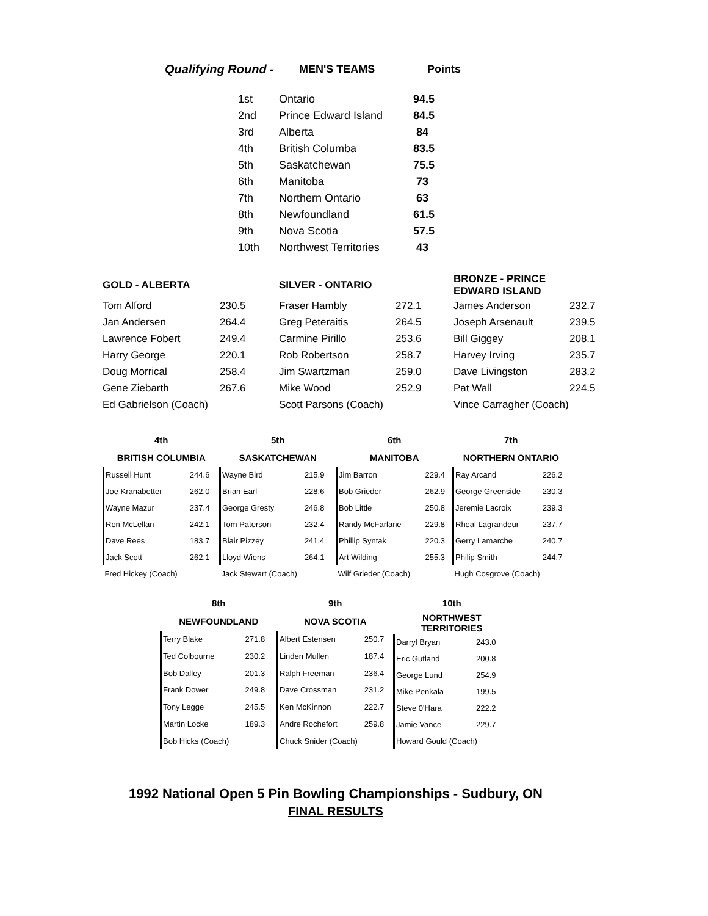| Qualifying Round - | MEN'S TEAMS | Points |
| 1st | Ontario | 94.5 |
| 2nd | Prince Edward Island | 84.5 |
| 3rd | Alberta | 84 |
| 4th | British Columba | 83.5 |
| 5th | Saskatchewan | 75.5 |
| 6th | Manitoba | 73 |
| 7th | Northern Ontario | 63 |
| 8th | Newfoundland | 61.5 |
| 9th | Nova Scotia | 57.5 |
| 10th | Northwest Territories | 43 |
| GOLD - ALBERTA | | SILVER - ONTARIO | | BRONZE - PRINCE EDWARD ISLAND | |
| Tom Alford | 230.5 | Fraser Hambly | 272.1 | James Anderson | 232.7 |
| Jan Andersen | 264.4 | Greg Peteraitis | 264.5 | Joseph Arsenault | 239.5 |
| Lawrence Fobert | 249.4 | Carmine Pirillo | 253.6 | Bill Giggey | 208.1 |
| Harry George | 220.1 | Rob Robertson | 258.7 | Harvey Irving | 235.7 |
| Doug Morrical | 258.4 | Jim Swartzman | 259.0 | Dave Livingston | 283.2 |
| Gene Ziebarth | 267.6 | Mike Wood | 252.9 | Pat Wall | 224.5 |
| Ed Gabrielson (Coach) | | Scott Parsons (Coach) | | Vince Carragher (Coach) | |
| 4th | |
| --- | --- |
| BRITISH COLUMBIA | |
| Russell Hunt | 244.6 |
| Joe Kranabetter | 262.0 |
| Wayne Mazur | 237.4 |
| Ron McLellan | 242.1 |
| Dave Rees | 183.7 |
| Jack Scott | 262.1 |
| Fred Hickey (Coach) | |
| 5th | |
| --- | --- |
| SASKATCHEWAN | |
| Wayne Bird | 215.9 |
| Brian Earl | 228.6 |
| George Gresty | 246.8 |
| Tom Paterson | 232.4 |
| Blair Pizzey | 241.4 |
| Lloyd Wiens | 264.1 |
| Jack Stewart (Coach) | |
| 6th | |
| --- | --- |
| MANITOBA | |
| Jim Barron | 229.4 |
| Bob Grieder | 262.9 |
| Bob Little | 250.8 |
| Randy McFarlane | 229.8 |
| Phillip Syntak | 220.3 |
| Art Wilding | 255.3 |
| Wilf Grieder (Coach) | |
| 7th | |
| --- | --- |
| NORTHERN ONTARIO | |
| Ray Arcand | 226.2 |
| George Greenside | 230.3 |
| Jeremie Lacroix | 239.3 |
| Rheal Lagrandeur | 237.7 |
| Gerry Lamarche | 240.7 |
| Philip Smith | 244.7 |
| Hugh Cosgrove (Coach) | |
| 8th | |
| --- | --- |
| NEWFOUNDLAND | |
| Terry Blake | 271.8 |
| Ted Colbourne | 230.2 |
| Bob Dalley | 201.3 |
| Frank Dower | 249.8 |
| Tony Legge | 245.5 |
| Martin Locke | 189.3 |
| Bob Hicks (Coach) | |
| 9th | |
| --- | --- |
| NOVA SCOTIA | |
| Albert Estensen | 250.7 |
| Linden Mullen | 187.4 |
| Ralph Freeman | 236.4 |
| Dave Crossman | 231.2 |
| Ken McKinnon | 222.7 |
| Andre Rochefort | 259.8 |
| Chuck Snider (Coach) | |
| 10th | |
| --- | --- |
| NORTHWEST TERRITORIES | |
| Darryl Bryan | 243.0 |
| Eric Gutland | 200.8 |
| George Lund | 254.9 |
| Mike Penkala | 199.5 |
| Steve 0'Hara | 222.2 |
| Jamie Vance | 229.7 |
| Howard Gould (Coach) | |
1992 National Open 5 Pin Bowling Championships - Sudbury, ON
FINAL RESULTS